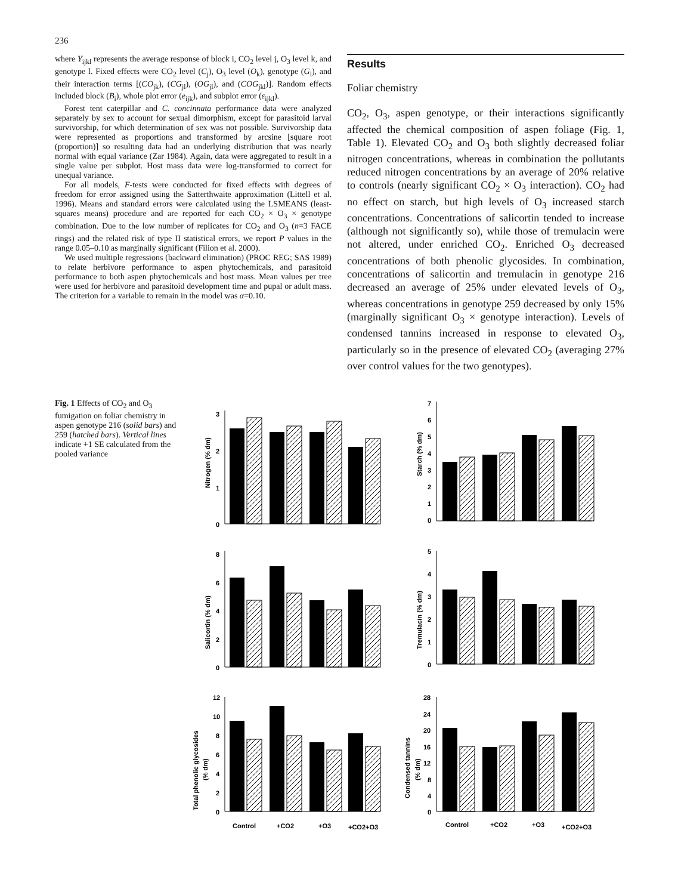236
where Y<sub>ijkl</sub> represents the average response of block i, CO<sub>2</sub> level j, O<sub>3</sub> level k, and genotype l. Fixed effects were CO<sub>2</sub> level (C<sub>j</sub>), O<sub>3</sub> level (O<sub>k</sub>), genotype (G<sub>l</sub>), and their interaction terms [(CO<sub>jk</sub>), (CG<sub>jl</sub>), (OG<sub>jl</sub>), and (COG<sub>jkl</sub>)]. Random effects included block (B<sub>i</sub>), whole plot error (e<sub>ijk</sub>), and subplot error (ε<sub>ijkl</sub>).
Forest tent caterpillar and C. concinnata performance data were analyzed separately by sex to account for sexual dimorphism, except for parasitoid larval survivorship, for which determination of sex was not possible. Survivorship data were represented as proportions and transformed by arcsine [square root (proportion)] so resulting data had an underlying distribution that was nearly normal with equal variance (Zar 1984). Again, data were aggregated to result in a single value per subplot. Host mass data were log-transformed to correct for unequal variance.
For all models, F-tests were conducted for fixed effects with degrees of freedom for error assigned using the Satterthwaite approximation (Littell et al. 1996). Means and standard errors were calculated using the LSMEANS (least-squares means) procedure and are reported for each CO<sub>2</sub> × O<sub>3</sub> × genotype combination. Due to the low number of replicates for CO<sub>2</sub> and O<sub>3</sub> (n=3 FACE rings) and the related risk of type II statistical errors, we report P values in the range 0.05–0.10 as marginally significant (Filion et al. 2000).
We used multiple regressions (backward elimination) (PROC REG; SAS 1989) to relate herbivore performance to aspen phytochemicals, and parasitoid performance to both aspen phytochemicals and host mass. Mean values per tree were used for herbivore and parasitoid development time and pupal or adult mass. The criterion for a variable to remain in the model was α=0.10.
Results
Foliar chemistry
CO<sub>2</sub>, O<sub>3</sub>, aspen genotype, or their interactions significantly affected the chemical composition of aspen foliage (Fig. 1, Table 1). Elevated CO<sub>2</sub> and O<sub>3</sub> both slightly decreased foliar nitrogen concentrations, whereas in combination the pollutants reduced nitrogen concentrations by an average of 20% relative to controls (nearly significant CO<sub>2</sub> × O<sub>3</sub> interaction). CO<sub>2</sub> had no effect on starch, but high levels of O<sub>3</sub> increased starch concentrations. Concentrations of salicortin tended to increase (although not significantly so), while those of tremulacin were not altered, under enriched CO<sub>2</sub>. Enriched O<sub>3</sub> decreased concentrations of both phenolic glycosides. In combination, concentrations of salicortin and tremulacin in genotype 216 decreased an average of 25% under elevated levels of O<sub>3</sub>, whereas concentrations in genotype 259 decreased by only 15% (marginally significant O<sub>3</sub> × genotype interaction). Levels of condensed tannins increased in response to elevated O<sub>3</sub>, particularly so in the presence of elevated CO<sub>2</sub> (averaging 27% over control values for the two genotypes).
Fig. 1 Effects of CO<sub>2</sub> and O<sub>3</sub> fumigation on foliar chemistry in aspen genotype 216 (solid bars) and 259 (hatched bars). Vertical lines indicate +1 SE calculated from the pooled variance
Nitrogen (% dm)
3
2
1
0
Starch (% dm)
7
6
5
4
3
2
1
0
Salicortin (% dm)
8
6
4
2
0
Tremulacin (% dm)
5
4
3
2
1
0
Total phenolic glycosides
(% dm)
12
10
8
6
4
2
0
Control
+CO2
+O3
+CO2+O3
Condensed tannins
(% dm)
28
24
20
16
12
8
4
0
Control
+CO2
+O3
+CO2+O3